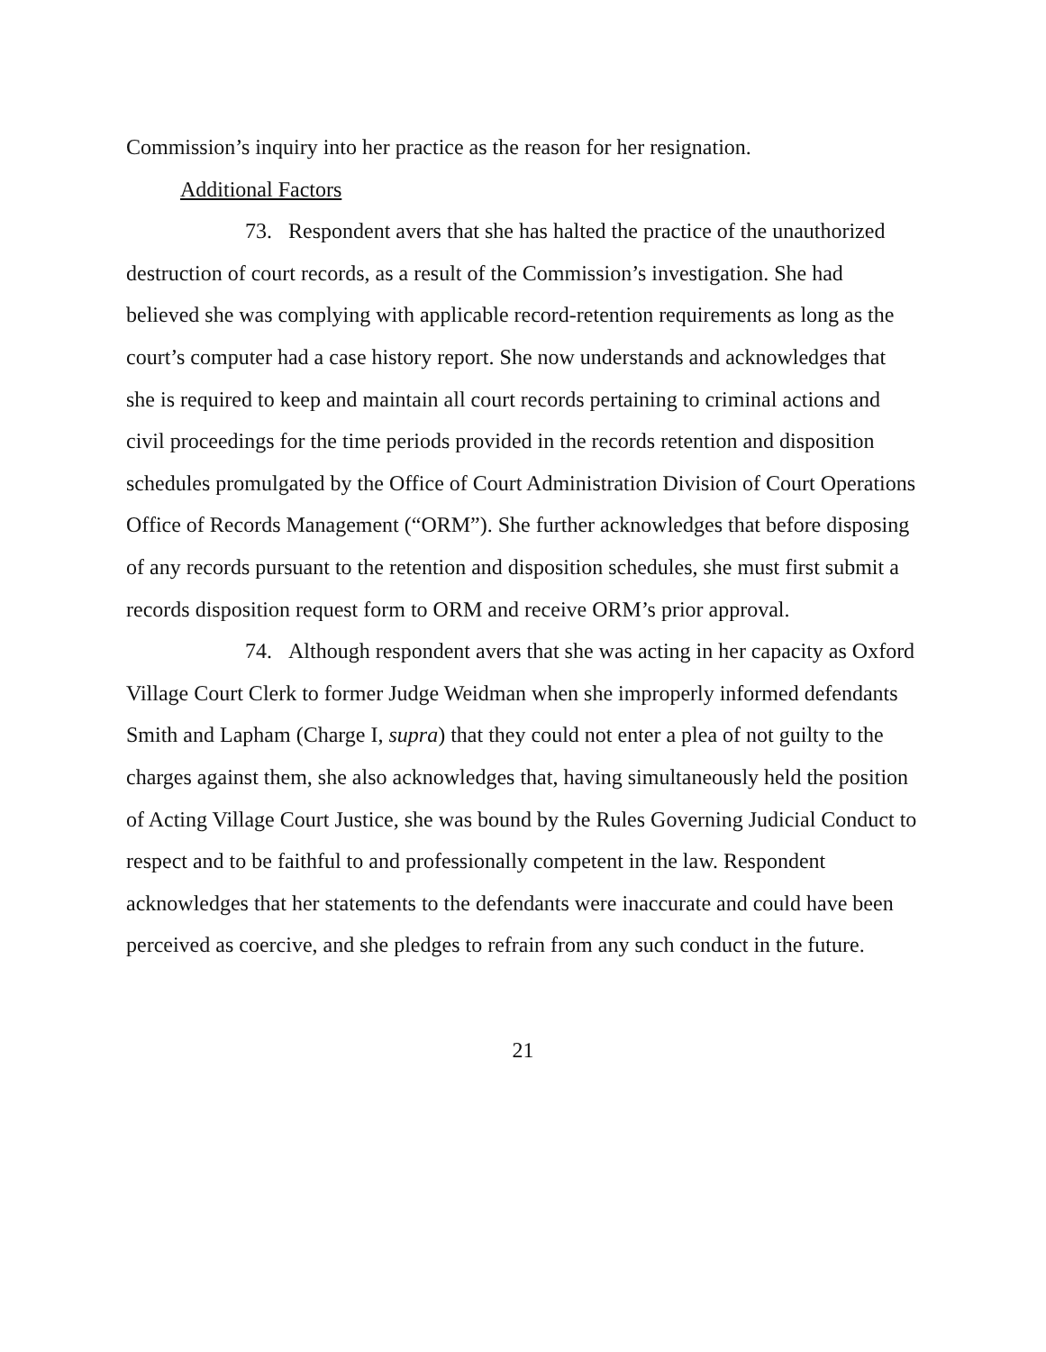Commission’s inquiry into her practice as the reason for her resignation.
Additional Factors
73. Respondent avers that she has halted the practice of the unauthorized destruction of court records, as a result of the Commission’s investigation. She had believed she was complying with applicable record-retention requirements as long as the court’s computer had a case history report. She now understands and acknowledges that she is required to keep and maintain all court records pertaining to criminal actions and civil proceedings for the time periods provided in the records retention and disposition schedules promulgated by the Office of Court Administration Division of Court Operations Office of Records Management (“ORM”). She further acknowledges that before disposing of any records pursuant to the retention and disposition schedules, she must first submit a records disposition request form to ORM and receive ORM’s prior approval.
74. Although respondent avers that she was acting in her capacity as Oxford Village Court Clerk to former Judge Weidman when she improperly informed defendants Smith and Lapham (Charge I, supra) that they could not enter a plea of not guilty to the charges against them, she also acknowledges that, having simultaneously held the position of Acting Village Court Justice, she was bound by the Rules Governing Judicial Conduct to respect and to be faithful to and professionally competent in the law. Respondent acknowledges that her statements to the defendants were inaccurate and could have been perceived as coercive, and she pledges to refrain from any such conduct in the future.
21